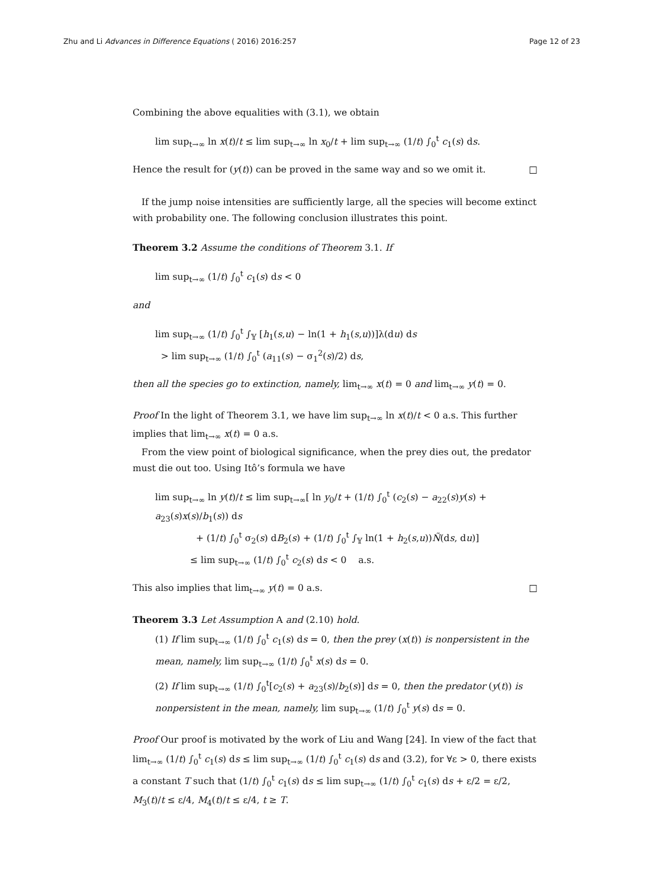Zhu and Li Advances in Difference Equations ( 2016) 2016:257 Page 12 of 23
Combining the above equalities with (3.1), we obtain
lim sup<sub>t→∞</sub> ln x(t)/t ≤ lim sup<sub>t→∞</sub> ln x<sub>0</sub>/t + lim sup<sub>t→∞</sub> (1/t) ∫<sub>0</sub><sup>t</sup> c<sub>1</sub>(s) ds.
Hence the result for (y(t)) can be proved in the same way and so we omit it. □
If the jump noise intensities are sufficiently large, all the species will become extinct with probability one. The following conclusion illustrates this point.
Theorem 3.2 Assume the conditions of Theorem 3.1. If
lim sup<sub>t→∞</sub> (1/t) ∫<sub>0</sub><sup>t</sup> c<sub>1</sub>(s) ds < 0
and
lim sup<sub>t→∞</sub> (1/t) ∫<sub>0</sub><sup>t</sup> ∫<sub>𝕐</sub> [h<sub>1</sub>(s,u) − ln(1 + h<sub>1</sub>(s,u))]λ(du) ds
> lim sup<sub>t→∞</sub> (1/t) ∫<sub>0</sub><sup>t</sup> (a<sub>11</sub>(s) − σ<sub>1</sub><sup>2</sup>(s)/2) ds,
then all the species go to extinction, namely, lim<sub>t→∞</sub> x(t) = 0 and lim<sub>t→∞</sub> y(t) = 0.
Proof In the light of Theorem 3.1, we have lim sup<sub>t→∞</sub> ln x(t)/t < 0 a.s. This further implies that lim<sub>t→∞</sub> x(t) = 0 a.s.
From the view point of biological significance, when the prey dies out, the predator must die out too. Using Itô’s formula we have
lim sup<sub>t→∞</sub> ln y(t)/t ≤ lim sup<sub>t→∞</sub>[ ln y<sub>0</sub>/t + (1/t) ∫<sub>0</sub><sup>t</sup> (c<sub>2</sub>(s) − a<sub>22</sub>(s)y(s) + a<sub>23</sub>(s)x(s)/b<sub>1</sub>(s)) ds
+ (1/t) ∫<sub>0</sub><sup>t</sup> σ<sub>2</sub>(s) dB<sub>2</sub>(s) + (1/t) ∫<sub>0</sub><sup>t</sup> ∫<sub>𝕐</sub> ln(1 + h<sub>2</sub>(s,u))Ñ(ds, du)]
≤ lim sup<sub>t→∞</sub> (1/t) ∫<sub>0</sub><sup>t</sup> c<sub>2</sub>(s) ds < 0 a.s.
This also implies that lim<sub>t→∞</sub> y(t) = 0 a.s. □
Theorem 3.3 Let Assumption A and (2.10) hold.
(1) If lim sup<sub>t→∞</sub> (1/t) ∫<sub>0</sub><sup>t</sup> c<sub>1</sub>(s) ds = 0, then the prey (x(t)) is nonpersistent in the mean, namely, lim sup<sub>t→∞</sub> (1/t) ∫<sub>0</sub><sup>t</sup> x(s) ds = 0.
(2) If lim sup<sub>t→∞</sub> (1/t) ∫<sub>0</sub><sup>t</sup>[c<sub>2</sub>(s) + a<sub>23</sub>(s)/b<sub>2</sub>(s)] ds = 0, then the predator (y(t)) is nonpersistent in the mean, namely, lim sup<sub>t→∞</sub> (1/t) ∫<sub>0</sub><sup>t</sup> y(s) ds = 0.
Proof Our proof is motivated by the work of Liu and Wang [24]. In view of the fact that lim<sub>t→∞</sub> (1/t) ∫<sub>0</sub><sup>t</sup> c<sub>1</sub>(s) ds ≤ lim sup<sub>t→∞</sub> (1/t) ∫<sub>0</sub><sup>t</sup> c<sub>1</sub>(s) ds and (3.2), for ∀ε > 0, there exists a constant T such that (1/t) ∫<sub>0</sub><sup>t</sup> c<sub>1</sub>(s) ds ≤ lim sup<sub>t→∞</sub> (1/t) ∫<sub>0</sub><sup>t</sup> c<sub>1</sub>(s) ds + ε/2 = ε/2, M<sub>3</sub>(t)/t ≤ ε/4, M<sub>4</sub>(t)/t ≤ ε/4, t ≥ T.